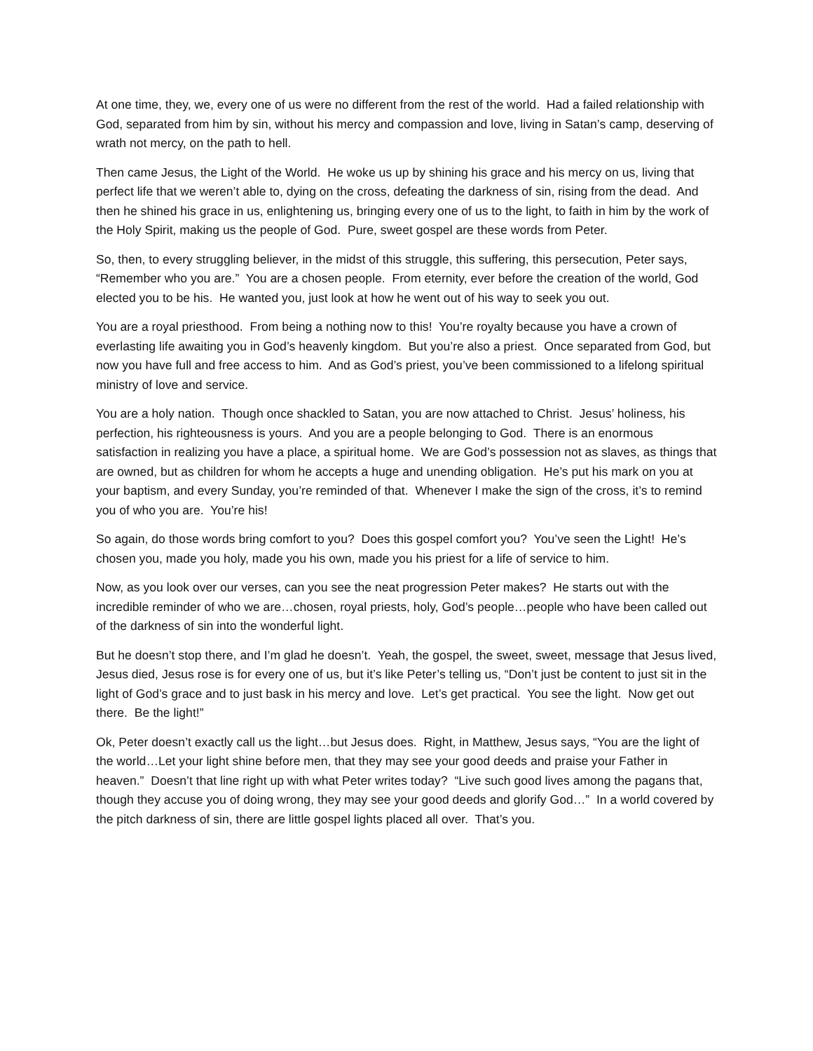At one time, they, we, every one of us were no different from the rest of the world. Had a failed relationship with God, separated from him by sin, without his mercy and compassion and love, living in Satan’s camp, deserving of wrath not mercy, on the path to hell.
Then came Jesus, the Light of the World. He woke us up by shining his grace and his mercy on us, living that perfect life that we weren’t able to, dying on the cross, defeating the darkness of sin, rising from the dead. And then he shined his grace in us, enlightening us, bringing every one of us to the light, to faith in him by the work of the Holy Spirit, making us the people of God. Pure, sweet gospel are these words from Peter.
So, then, to every struggling believer, in the midst of this struggle, this suffering, this persecution, Peter says, “Remember who you are.” You are a chosen people. From eternity, ever before the creation of the world, God elected you to be his. He wanted you, just look at how he went out of his way to seek you out.
You are a royal priesthood. From being a nothing now to this! You’re royalty because you have a crown of everlasting life awaiting you in God’s heavenly kingdom. But you’re also a priest. Once separated from God, but now you have full and free access to him. And as God’s priest, you’ve been commissioned to a lifelong spiritual ministry of love and service.
You are a holy nation. Though once shackled to Satan, you are now attached to Christ. Jesus’ holiness, his perfection, his righteousness is yours. And you are a people belonging to God. There is an enormous satisfaction in realizing you have a place, a spiritual home. We are God’s possession not as slaves, as things that are owned, but as children for whom he accepts a huge and unending obligation. He’s put his mark on you at your baptism, and every Sunday, you’re reminded of that. Whenever I make the sign of the cross, it’s to remind you of who you are. You’re his!
So again, do those words bring comfort to you? Does this gospel comfort you? You’ve seen the Light! He’s chosen you, made you holy, made you his own, made you his priest for a life of service to him.
Now, as you look over our verses, can you see the neat progression Peter makes? He starts out with the incredible reminder of who we are…chosen, royal priests, holy, God’s people…people who have been called out of the darkness of sin into the wonderful light.
But he doesn’t stop there, and I’m glad he doesn’t. Yeah, the gospel, the sweet, sweet, message that Jesus lived, Jesus died, Jesus rose is for every one of us, but it’s like Peter’s telling us, “Don’t just be content to just sit in the light of God’s grace and to just bask in his mercy and love. Let’s get practical. You see the light. Now get out there. Be the light!”
Ok, Peter doesn’t exactly call us the light…but Jesus does. Right, in Matthew, Jesus says, “You are the light of the world…Let your light shine before men, that they may see your good deeds and praise your Father in heaven.” Doesn’t that line right up with what Peter writes today? “Live such good lives among the pagans that, though they accuse you of doing wrong, they may see your good deeds and glorify God…” In a world covered by the pitch darkness of sin, there are little gospel lights placed all over. That’s you.